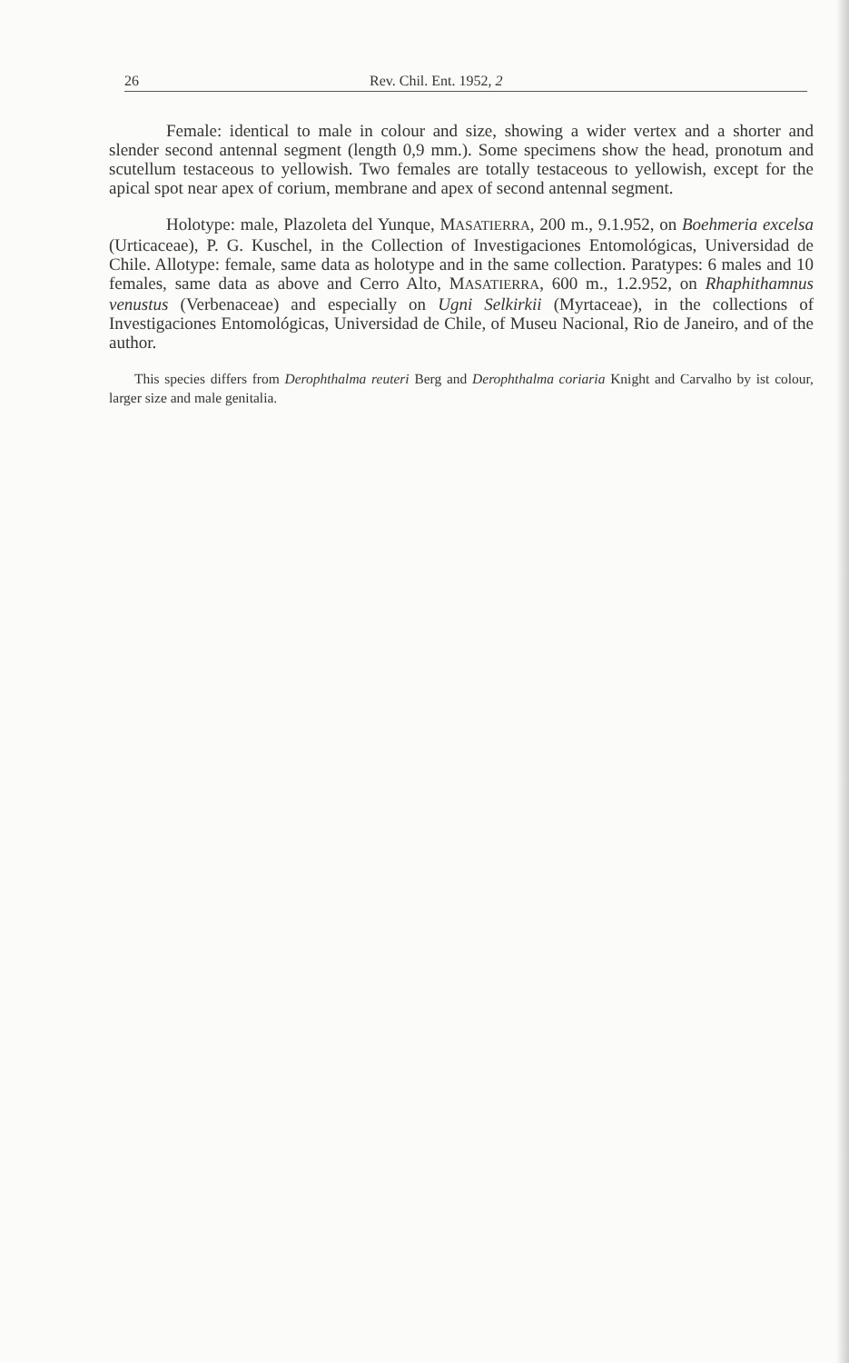26 Rev. Chil. Ent. 1952, 2
Female: identical to male in colour and size, showing a wider vertex and a shorter and slender second antennal segment (length 0,9 mm.). Some specimens show the head, pronotum and scutellum testaceous to yellowish. Two females are totally testaceous to yellowish, except for the apical spot near apex of corium, membrane and apex of second antennal segment.
Holotype: male, Plazoleta del Yunque, MASATIERRA, 200 m., 9.1.952, on Boehmeria excelsa (Urticaceae), P. G. Kuschel, in the Collection of Investigaciones Entomológicas, Universidad de Chile. Allotype: female, same data as holotype and in the same collection. Paratypes: 6 males and 10 females, same data as above and Cerro Alto, MASATIERRA, 600 m., 1.2.952, on Rhaphithamnus venustus (Verbenaceae) and especially on Ugni Selkirkii (Myrtaceae), in the collections of Investigaciones Entomológicas, Universidad de Chile, of Museu Nacional, Rio de Janeiro, and of the author.
This species differs from Derophthalma reuteri Berg and Derophthalma coriaria Knight and Carvalho by ist colour, larger size and male genitalia.